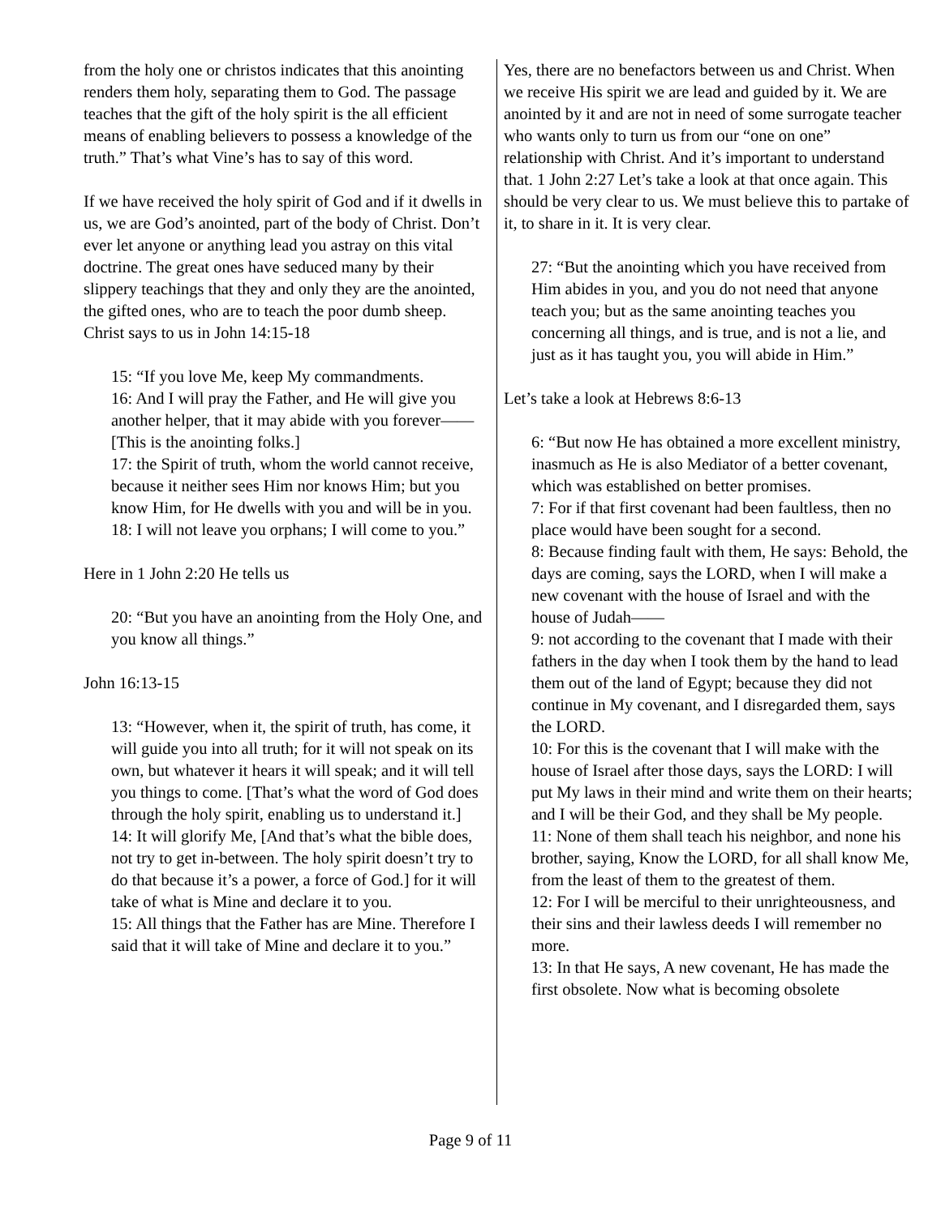from the holy one or christos indicates that this anointing renders them holy, separating them to God. The passage teaches that the gift of the holy spirit is the all efficient means of enabling believers to possess a knowledge of the truth.” That’s what Vine’s has to say of this word.
If we have received the holy spirit of God and if it dwells in us, we are God’s anointed, part of the body of Christ. Don’t ever let anyone or anything lead you astray on this vital doctrine. The great ones have seduced many by their slippery teachings that they and only they are the anointed, the gifted ones, who are to teach the poor dumb sheep. Christ says to us in John 14:15-18
15: “If you love Me, keep My commandments.
16: And I will pray the Father, and He will give you another helper, that it may abide with you forever—— [This is the anointing folks.]
17: the Spirit of truth, whom the world cannot receive, because it neither sees Him nor knows Him; but you know Him, for He dwells with you and will be in you.
18: I will not leave you orphans; I will come to you.”
Here in 1 John 2:20 He tells us
20: “But you have an anointing from the Holy One, and you know all things.”
John 16:13-15
13: “However, when it, the spirit of truth, has come, it will guide you into all truth; for it will not speak on its own, but whatever it hears it will speak; and it will tell you things to come. [That’s what the word of God does through the holy spirit, enabling us to understand it.]
14: It will glorify Me, [And that’s what the bible does, not try to get in-between. The holy spirit doesn’t try to do that because it’s a power, a force of God.] for it will take of what is Mine and declare it to you.
15: All things that the Father has are Mine. Therefore I said that it will take of Mine and declare it to you.”
Yes, there are no benefactors between us and Christ. When we receive His spirit we are lead and guided by it. We are anointed by it and are not in need of some surrogate teacher who wants only to turn us from our “one on one” relationship with Christ. And it’s important to understand that. 1 John 2:27 Let’s take a look at that once again. This should be very clear to us. We must believe this to partake of it, to share in it. It is very clear.
27: “But the anointing which you have received from Him abides in you, and you do not need that anyone teach you; but as the same anointing teaches you concerning all things, and is true, and is not a lie, and just as it has taught you, you will abide in Him.”
Let’s take a look at Hebrews 8:6-13
6: “But now He has obtained a more excellent ministry, inasmuch as He is also Mediator of a better covenant, which was established on better promises.
7: For if that first covenant had been faultless, then no place would have been sought for a second.
8: Because finding fault with them, He says: Behold, the days are coming, says the LORD, when I will make a new covenant with the house of Israel and with the house of Judah——
9: not according to the covenant that I made with their fathers in the day when I took them by the hand to lead them out of the land of Egypt; because they did not continue in My covenant, and I disregarded them, says the LORD.
10: For this is the covenant that I will make with the house of Israel after those days, says the LORD: I will put My laws in their mind and write them on their hearts; and I will be their God, and they shall be My people.
11: None of them shall teach his neighbor, and none his brother, saying, Know the LORD, for all shall know Me, from the least of them to the greatest of them.
12: For I will be merciful to their unrighteousness, and their sins and their lawless deeds I will remember no more.
13: In that He says, A new covenant, He has made the first obsolete. Now what is becoming obsolete
Page 9 of 11